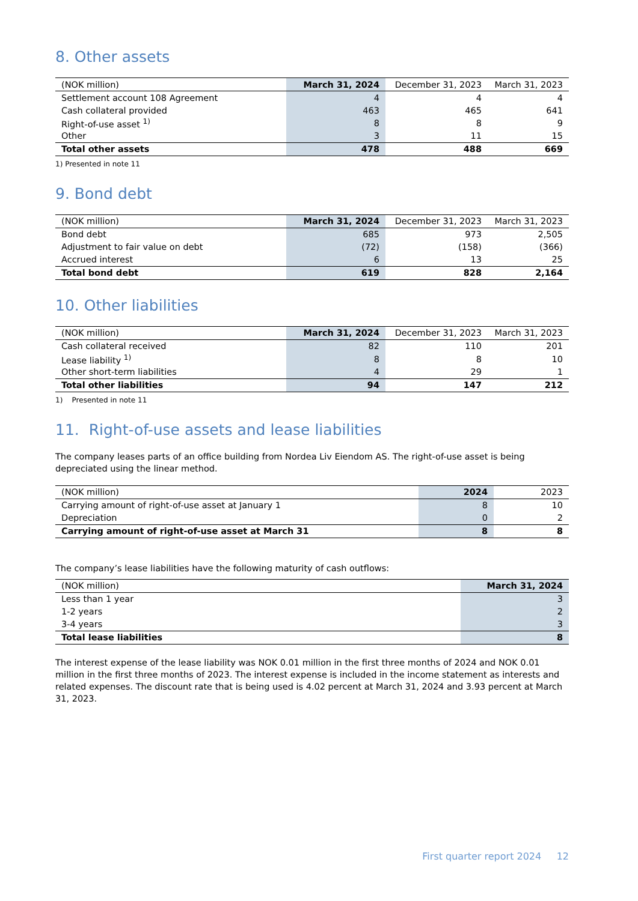8. Other assets
| (NOK million) | March 31, 2024 | December 31, 2023 | March 31, 2023 |
| --- | --- | --- | --- |
| Settlement account 108 Agreement | 4 | 4 | 4 |
| Cash collateral provided | 463 | 465 | 641 |
| Right-of-use asset <sup>1)</sup> | 8 | 8 | 9 |
| Other | 3 | 11 | 15 |
| Total other assets | 478 | 488 | 669 |
1) Presented in note 11
9. Bond debt
| (NOK million) | March 31, 2024 | December 31, 2023 | March 31, 2023 |
| --- | --- | --- | --- |
| Bond debt | 685 | 973 | 2,505 |
| Adjustment to fair value on debt | (72) | (158) | (366) |
| Accrued interest | 6 | 13 | 25 |
| Total bond debt | 619 | 828 | 2,164 |
10. Other liabilities
| (NOK million) | March 31, 2024 | December 31, 2023 | March 31, 2023 |
| --- | --- | --- | --- |
| Cash collateral received | 82 | 110 | 201 |
| Lease liability <sup>1)</sup> | 8 | 8 | 10 |
| Other short-term liabilities | 4 | 29 | 1 |
| Total other liabilities | 94 | 147 | 212 |
1) Presented in note 11
11. Right-of-use assets and lease liabilities
The company leases parts of an office building from Nordea Liv Eiendom AS. The right-of-use asset is being depreciated using the linear method.
| (NOK million) | 2024 | 2023 |
| --- | --- | --- |
| Carrying amount of right-of-use asset at January 1 | 8 | 10 |
| Depreciation | 0 | 2 |
| Carrying amount of right-of-use asset at March 31 | 8 | 8 |
The company’s lease liabilities have the following maturity of cash outflows:
| (NOK million) | March 31, 2024 |
| --- | --- |
| Less than 1 year | 3 |
| 1-2 years | 2 |
| 3-4 years | 3 |
| Total lease liabilities | 8 |
The interest expense of the lease liability was NOK 0.01 million in the first three months of 2024 and NOK 0.01 million in the first three months of 2023. The interest expense is included in the income statement as interests and related expenses. The discount rate that is being used is 4.02 percent at March 31, 2024 and 3.93 percent at March 31, 2023.
First quarter report 2024 12